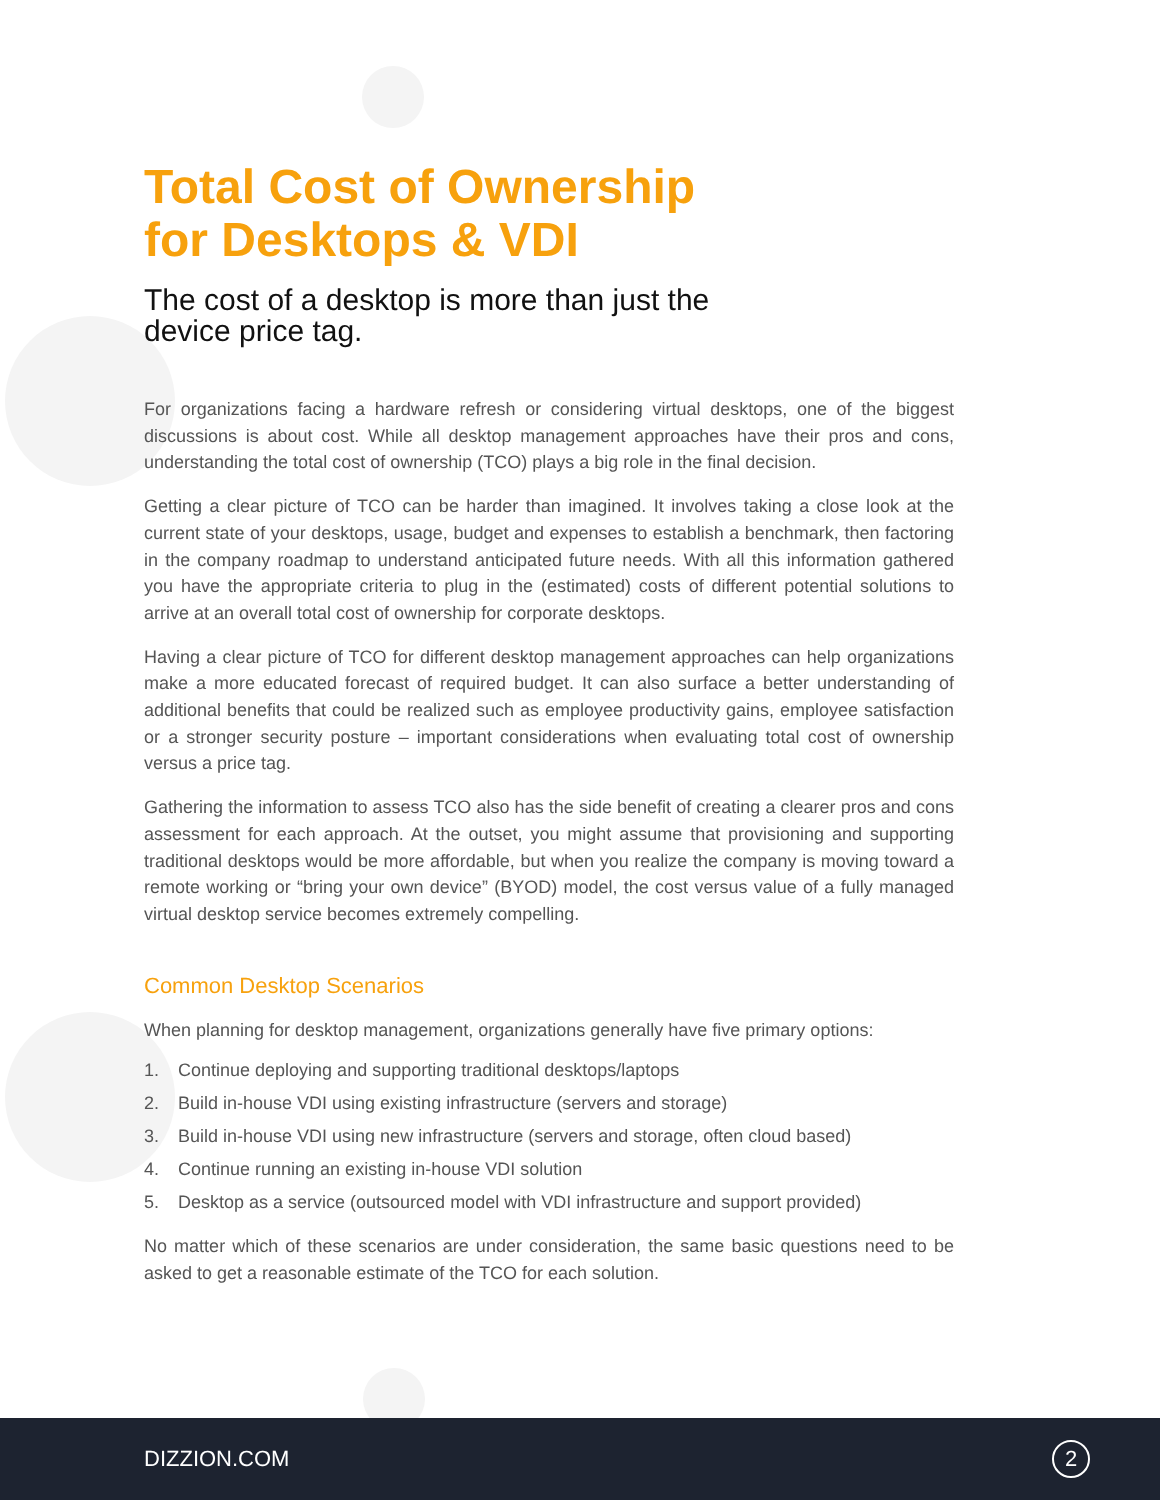Total Cost of Ownership
for Desktops & VDI
The cost of a desktop is more than just the device price tag.
For organizations facing a hardware refresh or considering virtual desktops, one of the biggest discussions is about cost. While all desktop management approaches have their pros and cons, understanding the total cost of ownership (TCO) plays a big role in the final decision.
Getting a clear picture of TCO can be harder than imagined. It involves taking a close look at the current state of your desktops, usage, budget and expenses to establish a benchmark, then factoring in the company roadmap to understand anticipated future needs. With all this information gathered you have the appropriate criteria to plug in the (estimated) costs of different potential solutions to arrive at an overall total cost of ownership for corporate desktops.
Having a clear picture of TCO for different desktop management approaches can help organizations make a more educated forecast of required budget. It can also surface a better understanding of additional benefits that could be realized such as employee productivity gains, employee satisfaction or a stronger security posture – important considerations when evaluating total cost of ownership versus a price tag.
Gathering the information to assess TCO also has the side benefit of creating a clearer pros and cons assessment for each approach. At the outset, you might assume that provisioning and supporting traditional desktops would be more affordable, but when you realize the company is moving toward a remote working or “bring your own device” (BYOD) model, the cost versus value of a fully managed virtual desktop service becomes extremely compelling.
Common Desktop Scenarios
When planning for desktop management, organizations generally have five primary options:
1. Continue deploying and supporting traditional desktops/laptops
2. Build in-house VDI using existing infrastructure (servers and storage)
3. Build in-house VDI using new infrastructure (servers and storage, often cloud based)
4. Continue running an existing in-house VDI solution
5. Desktop as a service (outsourced model with VDI infrastructure and support provided)
No matter which of these scenarios are under consideration, the same basic questions need to be asked to get a reasonable estimate of the TCO for each solution.
DIZZION.COM
2